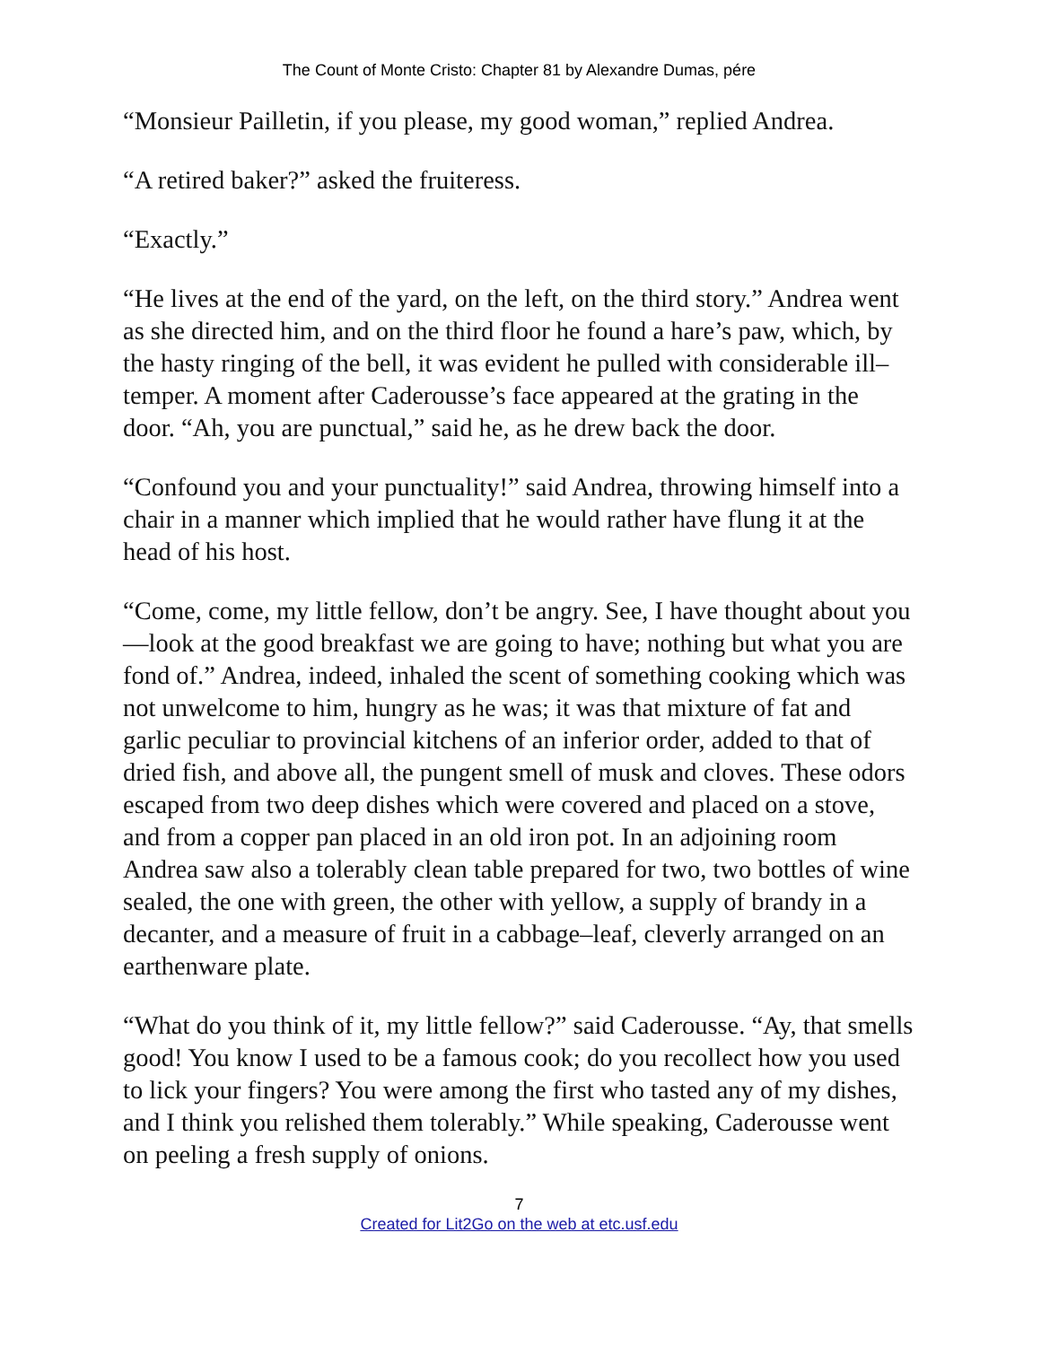The Count of Monte Cristo: Chapter 81 by Alexandre Dumas, pére
“Monsieur Pailletin, if you please, my good woman,” replied Andrea.
“A retired baker?” asked the fruiteress.
“Exactly.”
“He lives at the end of the yard, on the left, on the third story.” Andrea went as she directed him, and on the third floor he found a hare’s paw, which, by the hasty ringing of the bell, it was evident he pulled with considerable ill–temper. A moment after Caderousse’s face appeared at the grating in the door. “Ah, you are punctual,” said he, as he drew back the door.
“Confound you and your punctuality!” said Andrea, throwing himself into a chair in a manner which implied that he would rather have flung it at the head of his host.
“Come, come, my little fellow, don’t be angry. See, I have thought about you—look at the good breakfast we are going to have; nothing but what you are fond of.” Andrea, indeed, inhaled the scent of something cooking which was not unwelcome to him, hungry as he was; it was that mixture of fat and garlic peculiar to provincial kitchens of an inferior order, added to that of dried fish, and above all, the pungent smell of musk and cloves. These odors escaped from two deep dishes which were covered and placed on a stove, and from a copper pan placed in an old iron pot. In an adjoining room Andrea saw also a tolerably clean table prepared for two, two bottles of wine sealed, the one with green, the other with yellow, a supply of brandy in a decanter, and a measure of fruit in a cabbage–leaf, cleverly arranged on an earthenware plate.
“What do you think of it, my little fellow?” said Caderousse. “Ay, that smells good! You know I used to be a famous cook; do you recollect how you used to lick your fingers? You were among the first who tasted any of my dishes, and I think you relished them tolerably.” While speaking, Caderousse went on peeling a fresh supply of onions.
7
Created for Lit2Go on the web at etc.usf.edu